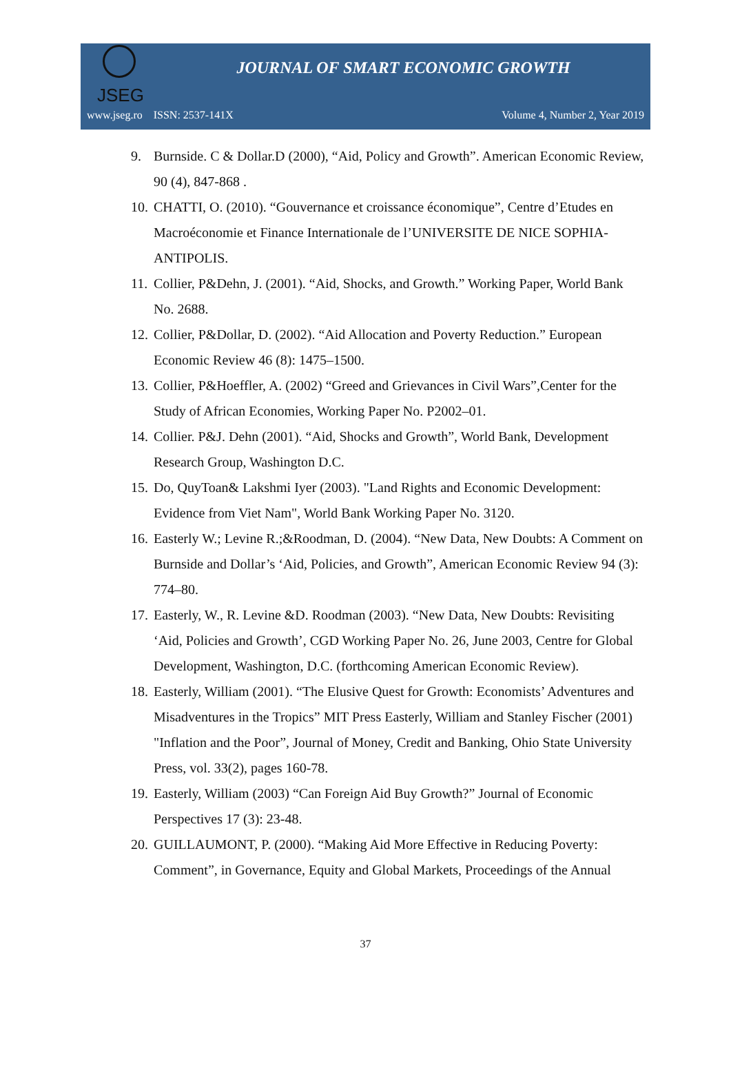JSEG
JOURNAL OF SMART ECONOMIC GROWTH
www.jseg.ro ISSN: 2537-141X Volume 4, Number 2, Year 2019
9. Burnside. C & Dollar.D (2000), “Aid, Policy and Growth”. American Economic Review, 90 (4), 847-868 .
10. CHATTI, O. (2010). “Gouvernance et croissance économique”, Centre d’Etudes en Macroéconomie et Finance Internationale de l’UNIVERSITE DE NICE SOPHIA-ANTIPOLIS.
11. Collier, P&Dehn, J. (2001). “Aid, Shocks, and Growth.” Working Paper, World Bank No. 2688.
12. Collier, P&Dollar, D. (2002). “Aid Allocation and Poverty Reduction.” European Economic Review 46 (8): 1475–1500.
13. Collier, P&Hoeffler, A. (2002) “Greed and Grievances in Civil Wars”,Center for the Study of African Economies, Working Paper No. P2002–01.
14. Collier. P&J. Dehn (2001). “Aid, Shocks and Growth”, World Bank, Development Research Group, Washington D.C.
15. Do, QuyToan& Lakshmi Iyer (2003). "Land Rights and Economic Development: Evidence from Viet Nam", World Bank Working Paper No. 3120.
16. Easterly W.; Levine R.;&Roodman, D. (2004). “New Data, New Doubts: A Comment on Burnside and Dollar’s ‘Aid, Policies, and Growth”, American Economic Review 94 (3): 774–80.
17. Easterly, W., R. Levine &D. Roodman (2003). “New Data, New Doubts: Revisiting ‘Aid, Policies and Growth’, CGD Working Paper No. 26, June 2003, Centre for Global Development, Washington, D.C. (forthcoming American Economic Review).
18. Easterly, William (2001). “The Elusive Quest for Growth: Economists’ Adventures and Misadventures in the Tropics” MIT Press Easterly, William and Stanley Fischer (2001) "Inflation and the Poor”, Journal of Money, Credit and Banking, Ohio State University Press, vol. 33(2), pages 160-78.
19. Easterly, William (2003) “Can Foreign Aid Buy Growth?” Journal of Economic Perspectives 17 (3): 23-48.
20. GUILLAUMONT, P. (2000). “Making Aid More Effective in Reducing Poverty: Comment”, in Governance, Equity and Global Markets, Proceedings of the Annual
37